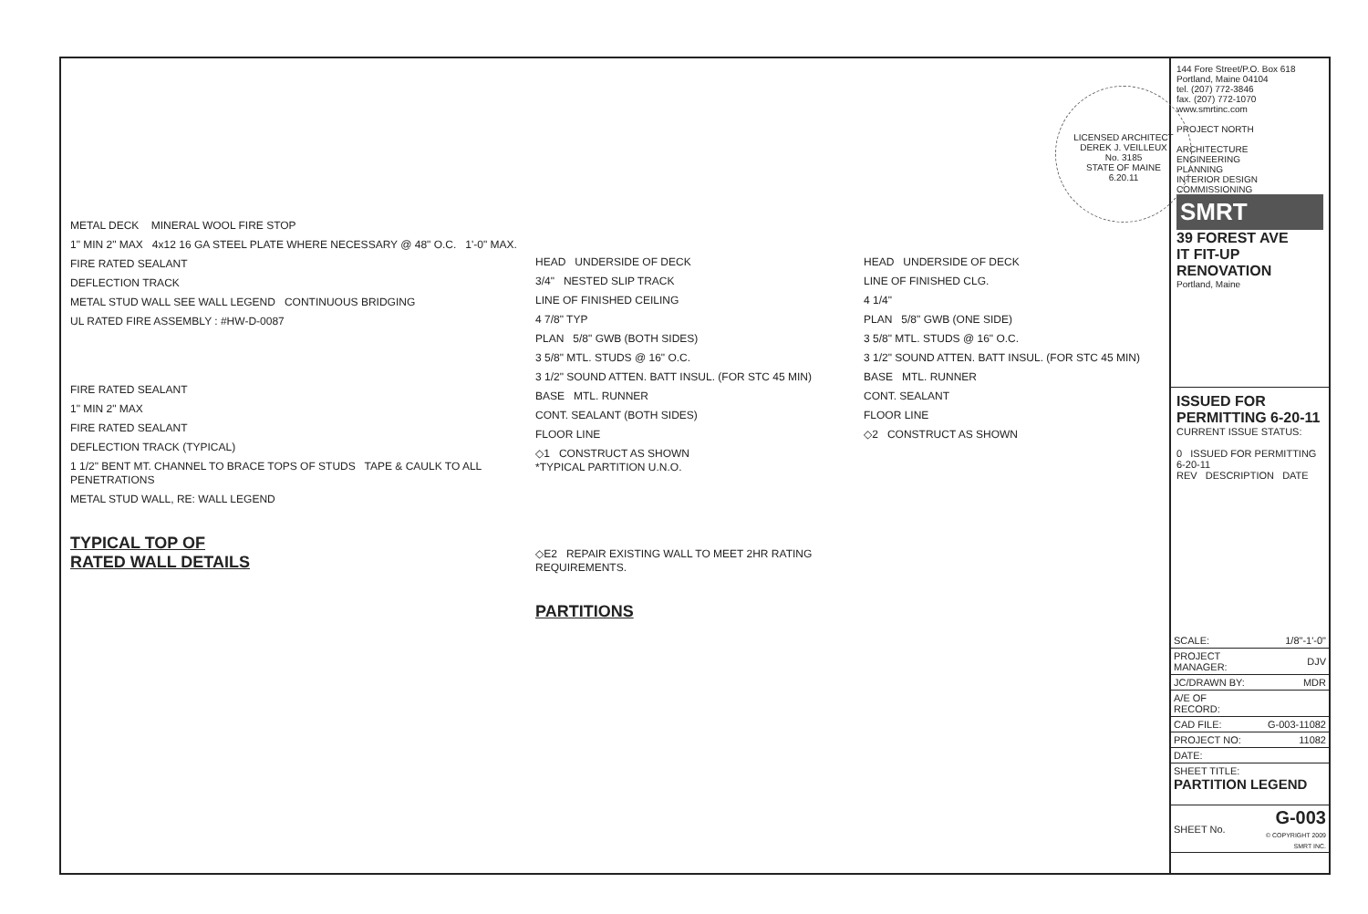METAL DECK MINERAL WOOL FIRE STOP
1" MIN 2" MAX 4x12 16 GA STEEL PLATE WHERE NECESSARY @ 48" O.C. 1'-0" MAX.
FIRE RATED SEALANT
DEFLECTION TRACK
METAL STUD WALL SEE WALL LEGEND CONTINUOUS BRIDGING
UL RATED FIRE ASSEMBLY : #HW-D-0087
FIRE RATED SEALANT
1" MIN 2" MAX
FIRE RATED SEALANT
DEFLECTION TRACK (TYPICAL)
1 1/2" BENT MT. CHANNEL TO BRACE TOPS OF STUDS TAPE & CAULK TO ALL PENETRATIONS
METAL STUD WALL, RE: WALL LEGEND
TYPICAL TOP OF
RATED WALL DETAILS
HEAD UNDERSIDE OF DECK
3/4" NESTED SLIP TRACK
LINE OF FINISHED CEILING
4 7/8" TYP
PLAN 5/8" GWB (BOTH SIDES)
3 5/8" MTL. STUDS @ 16" O.C.
3 1/2" SOUND ATTEN. BATT INSUL. (FOR STC 45 MIN)
BASE MTL. RUNNER
CONT. SEALANT (BOTH SIDES)
FLOOR LINE
◇1 CONSTRUCT AS SHOWN
*TYPICAL PARTITION U.N.O.
◇E2 REPAIR EXISTING WALL TO MEET 2HR RATING REQUIREMENTS.
PARTITIONS
HEAD UNDERSIDE OF DECK
LINE OF FINISHED CLG.
4 1/4"
PLAN 5/8" GWB (ONE SIDE)
3 5/8" MTL. STUDS @ 16" O.C.
3 1/2" SOUND ATTEN. BATT INSUL. (FOR STC 45 MIN)
BASE MTL. RUNNER
CONT. SEALANT
FLOOR LINE
◇2 CONSTRUCT AS SHOWN
LICENSED ARCHITECT
DEREK J. VEILLEUX
No. 3185
STATE OF MAINE
6.20.11
144 Fore Street/P.O. Box 618
Portland, Maine 04104
tel. (207) 772-3846
fax. (207) 772-1070
www.smrtinc.com
PROJECT NORTH
ARCHITECTURE
ENGINEERING
PLANNING
INTERIOR DESIGN
COMMISSIONING
SMRT
39 FOREST AVE
IT FIT-UP RENOVATION
Portland, Maine
ISSUED FOR PERMITTING 6-20-11
CURRENT ISSUE STATUS:
0 ISSUED FOR PERMITTING 6-20-11
REV DESCRIPTION DATE
| SCALE: | 1/8"-1'-0" |
| PROJECT MANAGER: | DJV |
| JC/DRAWN BY: | MDR |
| A/E OF RECORD: | |
| CAD FILE: | G-003-11082 |
| PROJECT NO: | 11082 |
| DATE: | |
| SHEET TITLE: PARTITION LEGEND | |
| SHEET No. | G-003 © COPYRIGHT 2009 SMRT INC. |